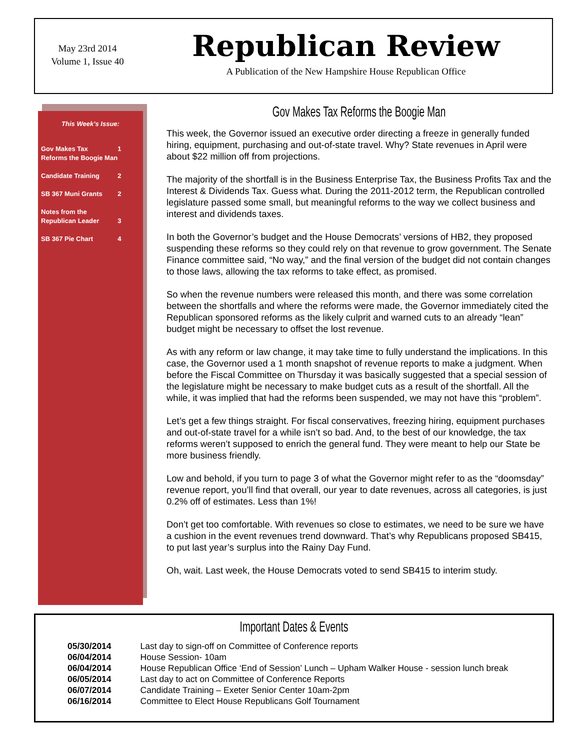May 23rd 2014
Volume 1, Issue 40
Republican Review
A Publication of the New Hampshire House Republican Office
This Week’s Issue:
| Gov Makes Tax Reforms the Boogie Man | 1 |
| Candidate Training | 2 |
| SB 367 Muni Grants | 2 |
| Notes from the Republican Leader | 3 |
| SB 367 Pie Chart | 4 |
Gov Makes Tax Reforms the Boogie Man
This week, the Governor issued an executive order directing a freeze in generally funded hiring, equipment, purchasing and out-of-state travel. Why? State revenues in April were about $22 million off from projections.
The majority of the shortfall is in the Business Enterprise Tax, the Business Profits Tax and the Interest & Dividends Tax. Guess what. During the 2011-2012 term, the Republican controlled legislature passed some small, but meaningful reforms to the way we collect business and interest and dividends taxes.
In both the Governor’s budget and the House Democrats’ versions of HB2, they proposed suspending these reforms so they could rely on that revenue to grow government. The Senate Finance committee said, “No way,” and the final version of the budget did not contain changes to those laws, allowing the tax reforms to take effect, as promised.
So when the revenue numbers were released this month, and there was some correlation between the shortfalls and where the reforms were made, the Governor immediately cited the Republican sponsored reforms as the likely culprit and warned cuts to an already “lean” budget might be necessary to offset the lost revenue.
As with any reform or law change, it may take time to fully understand the implications. In this case, the Governor used a 1 month snapshot of revenue reports to make a judgment. When before the Fiscal Committee on Thursday it was basically suggested that a special session of the legislature might be necessary to make budget cuts as a result of the shortfall. All the while, it was implied that had the reforms been suspended, we may not have this “problem”.
Let’s get a few things straight. For fiscal conservatives, freezing hiring, equipment purchases and out-of-state travel for a while isn’t so bad. And, to the best of our knowledge, the tax reforms weren’t supposed to enrich the general fund. They were meant to help our State be more business friendly.
Low and behold, if you turn to page 3 of what the Governor might refer to as the “doomsday” revenue report, you’ll find that overall, our year to date revenues, across all categories, is just 0.2% off of estimates. Less than 1%!
Don’t get too comfortable. With revenues so close to estimates, we need to be sure we have a cushion in the event revenues trend downward. That’s why Republicans proposed SB415, to put last year’s surplus into the Rainy Day Fund.
Oh, wait. Last week, the House Democrats voted to send SB415 to interim study.
Important Dates & Events
| 05/30/2014 | Last day to sign-off on Committee of Conference reports |
| 06/04/2014 | House Session- 10am |
| 06/04/2014 | House Republican Office ‘End of Session’ Lunch – Upham Walker House - session lunch break |
| 06/05/2014 | Last day to act on Committee of Conference Reports |
| 06/07/2014 | Candidate Training – Exeter Senior Center 10am-2pm |
| 06/16/2014 | Committee to Elect House Republicans Golf Tournament |